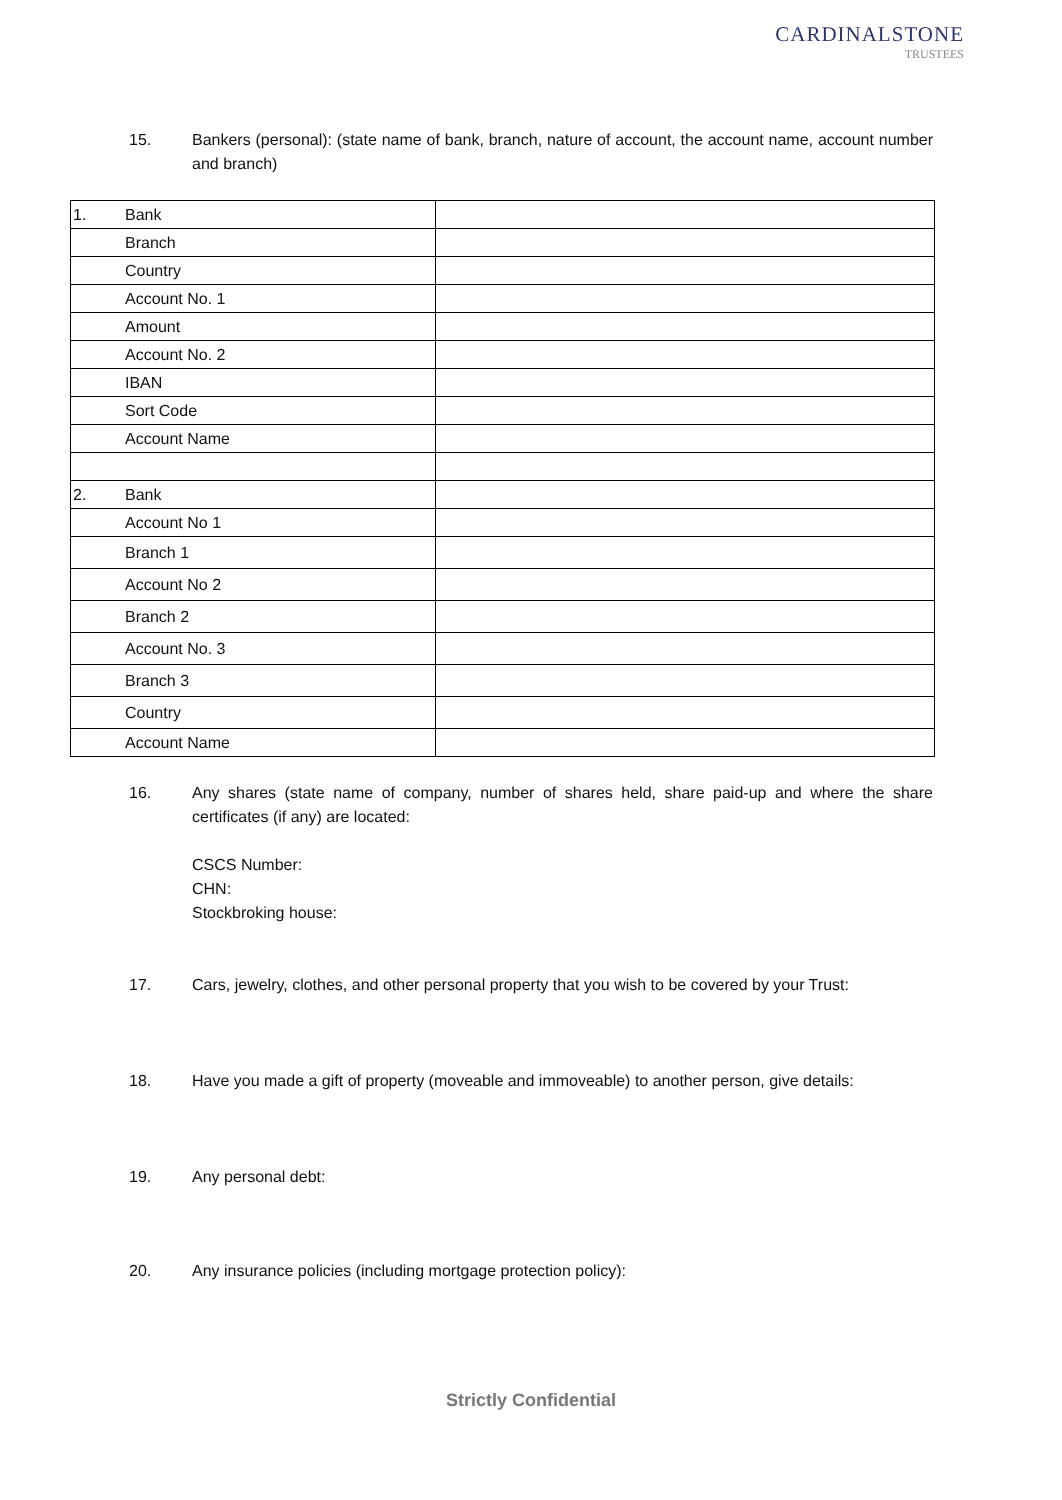CARDINALSTONE
TRUSTEES
15. Bankers (personal): (state name of bank, branch, nature of account, the account name, account number and branch)
| 1. | Bank | |
| | Branch | |
| | Country | |
| | Account No. 1 | |
| | Amount | |
| | Account No. 2 | |
| | IBAN | |
| | Sort Code | |
| | Account Name | |
| 2. | Bank | |
| | Account No 1 | |
| | Branch 1 | |
| | Account No 2 | |
| | Branch 2 | |
| | Account No. 3 | |
| | Branch 3 | |
| | Country | |
| | Account Name | |
16. Any shares (state name of company, number of shares held, share paid-up and where the share certificates (if any) are located:
CSCS Number:
CHN:
Stockbroking house:
17. Cars, jewelry, clothes, and other personal property that you wish to be covered by your Trust:
18. Have you made a gift of property (moveable and immoveable) to another person, give details:
19. Any personal debt:
20. Any insurance policies (including mortgage protection policy):
Strictly Confidential